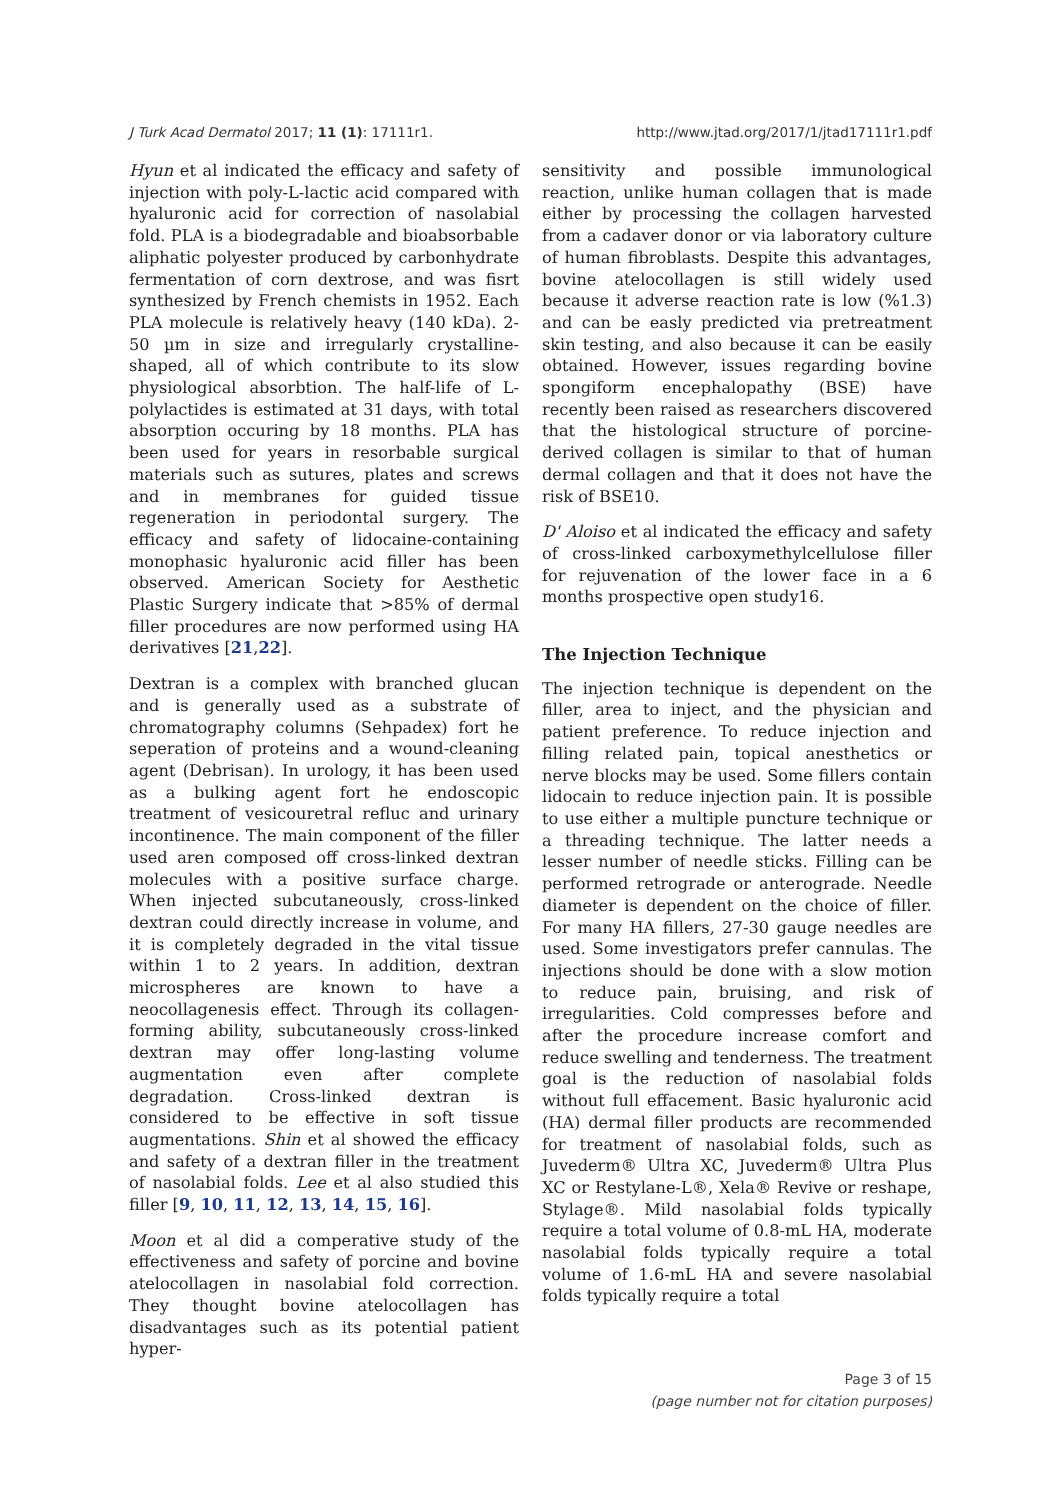J Turk Acad Dermatol 2017; 11 (1): 17111r1. http://www.jtad.org/2017/1/jtad17111r1.pdf
Hyun et al indicated the efficacy and safety of injection with poly-L-lactic acid compared with hyaluronic acid for correction of nasolabial fold. PLA is a biodegradable and bioabsorbable aliphatic polyester produced by carbonhydrate fermentation of corn dextrose, and was fisrt synthesized by French chemists in 1952. Each PLA molecule is relatively heavy (140 kDa). 2-50 µm in size and irregularly crystalline-shaped, all of which contribute to its slow physiological absorbtion. The half-life of L-polylactides is estimated at 31 days, with total absorption occuring by 18 months. PLA has been used for years in resorbable surgical materials such as sutures, plates and screws and in membranes for guided tissue regeneration in periodontal surgery. The efficacy and safety of lidocaine-containing monophasic hyaluronic acid filler has been observed. American Society for Aesthetic Plastic Surgery indicate that >85% of dermal filler procedures are now performed using HA derivatives [21,22].
Dextran is a complex with branched glucan and is generally used as a substrate of chromatography columns (Sehpadex) fort he seperation of proteins and a wound-cleaning agent (Debrisan). In urology, it has been used as a bulking agent fort he endoscopic treatment of vesicouretral refluc and urinary incontinence. The main component of the filler used aren composed off cross-linked dextran molecules with a positive surface charge. When injected subcutaneously, cross-linked dextran could directly increase in volume, and it is completely degraded in the vital tissue within 1 to 2 years. In addition, dextran microspheres are known to have a neocollagenesis effect. Through its collagen-forming ability, subcutaneously cross-linked dextran may offer long-lasting volume augmentation even after complete degradation. Cross-linked dextran is considered to be effective in soft tissue augmentations. Shin et al showed the efficacy and safety of a dextran filler in the treatment of nasolabial folds. Lee et al also studied this filler [9, 10, 11, 12, 13, 14, 15, 16].
Moon et al did a comperative study of the effectiveness and safety of porcine and bovine atelocollagen in nasolabial fold correction. They thought bovine atelocollagen has disadvantages such as its potential patient hyper-
sensitivity and possible immunological reaction, unlike human collagen that is made either by processing the collagen harvested from a cadaver donor or via laboratory culture of human fibroblasts. Despite this advantages, bovine atelocollagen is still widely used because it adverse reaction rate is low (%1.3) and can be easly predicted via pretreatment skin testing, and also because it can be easily obtained. However, issues regarding bovine spongiform encephalopathy (BSE) have recently been raised as researchers discovered that the histological structure of porcine-derived collagen is similar to that of human dermal collagen and that it does not have the risk of BSE10.
D' Aloiso et al indicated the efficacy and safety of cross-linked carboxymethylcellulose filler for rejuvenation of the lower face in a 6 months prospective open study16.
The Injection Technique
The injection technique is dependent on the filler, area to inject, and the physician and patient preference. To reduce injection and filling related pain, topical anesthetics or nerve blocks may be used. Some fillers contain lidocain to reduce injection pain. It is possible to use either a multiple puncture technique or a threading technique. The latter needs a lesser number of needle sticks. Filling can be performed retrograde or anterograde. Needle diameter is dependent on the choice of filler. For many HA fillers, 27-30 gauge needles are used. Some investigators prefer cannulas. The injections should be done with a slow motion to reduce pain, bruising, and risk of irregularities. Cold compresses before and after the procedure increase comfort and reduce swelling and tenderness. The treatment goal is the reduction of nasolabial folds without full effacement. Basic hyaluronic acid (HA) dermal filler products are recommended for treatment of nasolabial folds, such as Juvederm® Ultra XC, Juvederm® Ultra Plus XC or Restylane-L®, Xela® Revive or reshape, Stylage®. Mild nasolabial folds typically require a total volume of 0.8-mL HA, moderate nasolabial folds typically require a total volume of 1.6-mL HA and severe nasolabial folds typically require a total
Page 3 of 15
(page number not for citation purposes)